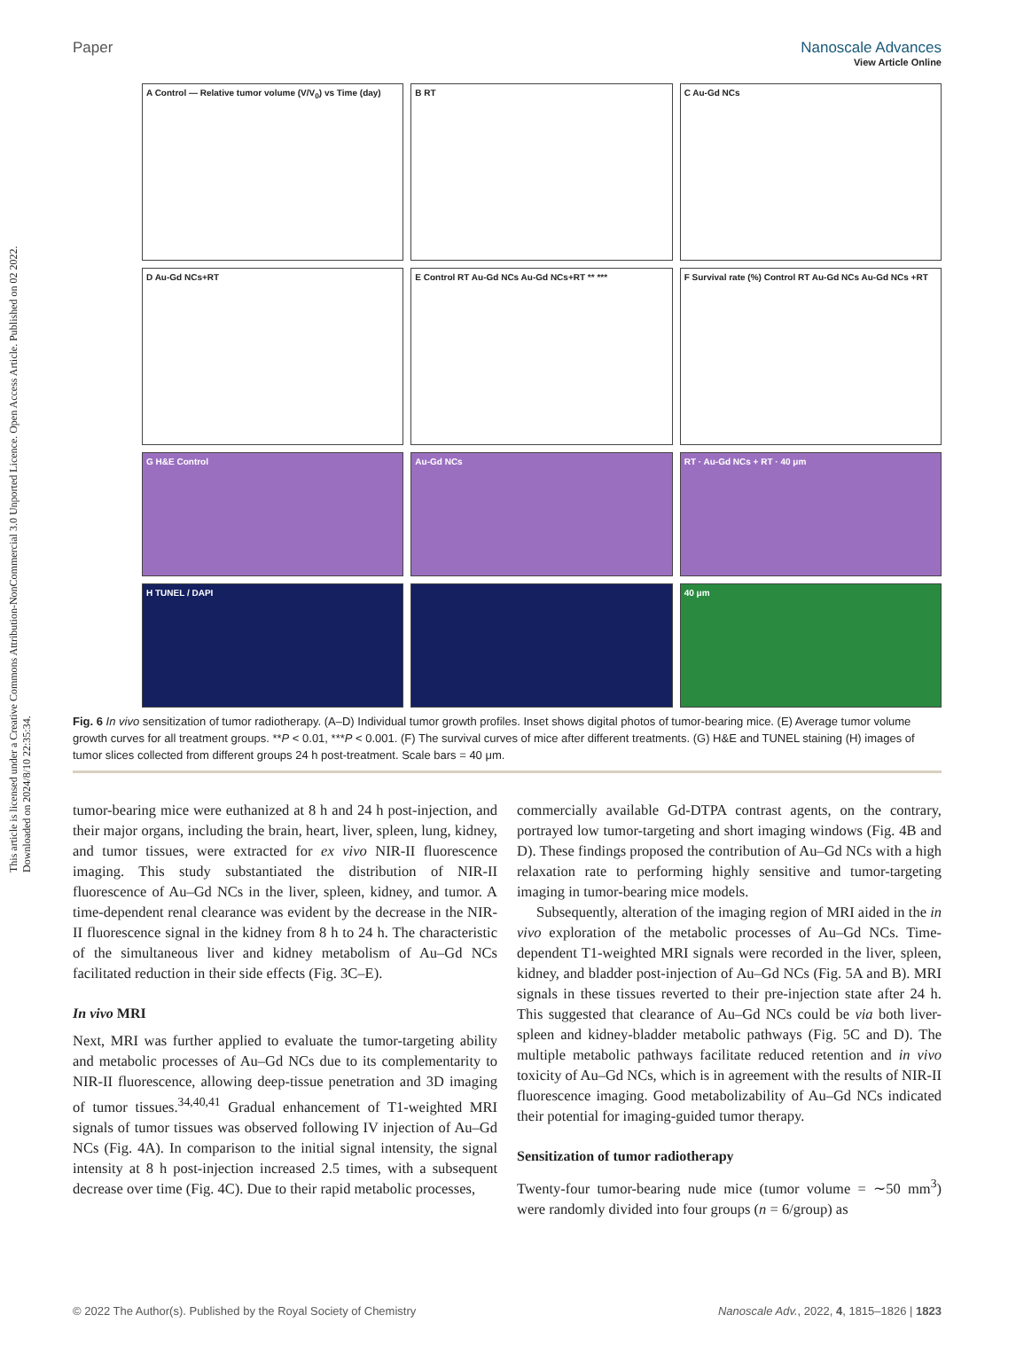View Article Online
Paper Nanoscale Advances
This article is licensed under a Creative Commons Attribution-NonCommercial 3.0 Unported Licence. Open Access Article. Published on 02 2022. Downloaded on 2024/8/10 22:35:34.
A Control — Relative tumor volume (V/V<sub>0</sub>) vs Time (day)
B RT
C Au-Gd NCs
D Au-Gd NCs+RT
E Control RT Au-Gd NCs Au-Gd NCs+RT ** ***
F Survival rate (%) Control RT Au-Gd NCs Au-Gd NCs +RT
G H&E Control
Au-Gd NCs
RT · Au-Gd NCs + RT · 40 μm
H TUNEL / DAPI
40 μm
Fig. 6 In vivo sensitization of tumor radiotherapy. (A–D) Individual tumor growth profiles. Inset shows digital photos of tumor-bearing mice. (E) Average tumor volume growth curves for all treatment groups. **P < 0.01, ***P < 0.001. (F) The survival curves of mice after different treatments. (G) H&E and TUNEL staining (H) images of tumor slices collected from different groups 24 h post-treatment. Scale bars = 40 μm.
tumor-bearing mice were euthanized at 8 h and 24 h post-injection, and their major organs, including the brain, heart, liver, spleen, lung, kidney, and tumor tissues, were extracted for ex vivo NIR-II fluorescence imaging. This study substantiated the distribution of NIR-II fluorescence of Au–Gd NCs in the liver, spleen, kidney, and tumor. A time-dependent renal clearance was evident by the decrease in the NIR-II fluorescence signal in the kidney from 8 h to 24 h. The characteristic of the simultaneous liver and kidney metabolism of Au–Gd NCs facilitated reduction in their side effects (Fig. 3C–E).
In vivo MRI
Next, MRI was further applied to evaluate the tumor-targeting ability and metabolic processes of Au–Gd NCs due to its complementarity to NIR-II fluorescence, allowing deep-tissue penetration and 3D imaging of tumor tissues.<sup>34,40,41</sup> Gradual enhancement of T1-weighted MRI signals of tumor tissues was observed following IV injection of Au–Gd NCs (Fig. 4A). In comparison to the initial signal intensity, the signal intensity at 8 h post-injection increased 2.5 times, with a subsequent decrease over time (Fig. 4C). Due to their rapid metabolic processes,
commercially available Gd-DTPA contrast agents, on the contrary, portrayed low tumor-targeting and short imaging windows (Fig. 4B and D). These findings proposed the contribution of Au–Gd NCs with a high relaxation rate to performing highly sensitive and tumor-targeting imaging in tumor-bearing mice models.
Subsequently, alteration of the imaging region of MRI aided in the in vivo exploration of the metabolic processes of Au–Gd NCs. Time-dependent T1-weighted MRI signals were recorded in the liver, spleen, kidney, and bladder post-injection of Au–Gd NCs (Fig. 5A and B). MRI signals in these tissues reverted to their pre-injection state after 24 h. This suggested that clearance of Au–Gd NCs could be via both liver-spleen and kidney-bladder metabolic pathways (Fig. 5C and D). The multiple metabolic pathways facilitate reduced retention and in vivo toxicity of Au–Gd NCs, which is in agreement with the results of NIR-II fluorescence imaging. Good metabolizability of Au–Gd NCs indicated their potential for imaging-guided tumor therapy.
Sensitization of tumor radiotherapy
Twenty-four tumor-bearing nude mice (tumor volume = ∼50 mm<sup>3</sup>) were randomly divided into four groups (n = 6/group) as
© 2022 The Author(s). Published by the Royal Society of Chemistry Nanoscale Adv., 2022, 4, 1815–1826 | 1823